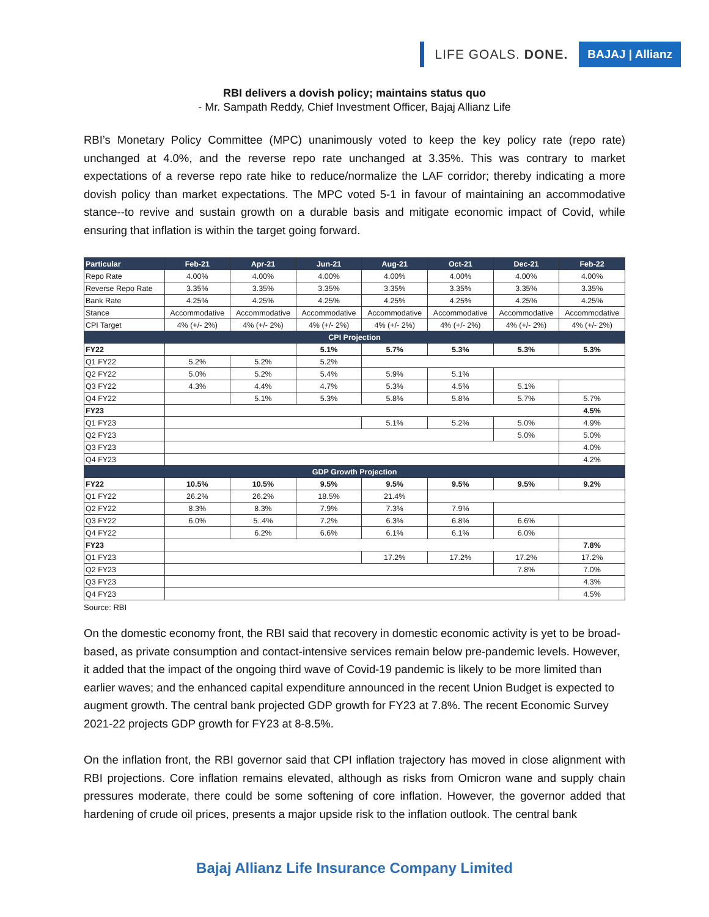LIFE GOALS. DONE. BAJAJ | Allianz
RBI delivers a dovish policy; maintains status quo
- Mr. Sampath Reddy, Chief Investment Officer, Bajaj Allianz Life
RBI’s Monetary Policy Committee (MPC) unanimously voted to keep the key policy rate (repo rate) unchanged at 4.0%, and the reverse repo rate unchanged at 3.35%. This was contrary to market expectations of a reverse repo rate hike to reduce/normalize the LAF corridor; thereby indicating a more dovish policy than market expectations. The MPC voted 5-1 in favour of maintaining an accommodative stance--to revive and sustain growth on a durable basis and mitigate economic impact of Covid, while ensuring that inflation is within the target going forward.
| Particular | Feb-21 | Apr-21 | Jun-21 | Aug-21 | Oct-21 | Dec-21 | Feb-22 |
| --- | --- | --- | --- | --- | --- | --- | --- |
| Repo Rate | 4.00% | 4.00% | 4.00% | 4.00% | 4.00% | 4.00% | 4.00% |
| Reverse Repo Rate | 3.35% | 3.35% | 3.35% | 3.35% | 3.35% | 3.35% | 3.35% |
| Bank Rate | 4.25% | 4.25% | 4.25% | 4.25% | 4.25% | 4.25% | 4.25% |
| Stance | Accommodative | Accommodative | Accommodative | Accommodative | Accommodative | Accommodative | Accommodative |
| CPI Target | 4% (+/- 2%) | 4% (+/- 2%) | 4% (+/- 2%) | 4% (+/- 2%) | 4% (+/- 2%) | 4% (+/- 2%) | 4% (+/- 2%) |
| CPI Projection | | | | | | | |
| FY22 | | | 5.1% | 5.7% | 5.3% | 5.3% | 5.3% |
| Q1 FY22 | 5.2% | 5.2% | 5.2% | | | | |
| Q2 FY22 | 5.0% | 5.2% | 5.4% | 5.9% | 5.1% | | |
| Q3 FY22 | 4.3% | 4.4% | 4.7% | 5.3% | 4.5% | 5.1% | |
| Q4 FY22 | | 5.1% | 5.3% | 5.8% | 5.8% | 5.7% | 5.7% |
| FY23 | | | | | | | 4.5% |
| Q1 FY23 | | | | 5.1% | 5.2% | 5.0% | 4.9% |
| Q2 FY23 | | | | | | 5.0% | 5.0% |
| Q3 FY23 | | | | | | | 4.0% |
| Q4 FY23 | | | | | | | 4.2% |
| GDP Growth Projection | | | | | | | |
| FY22 | 10.5% | 10.5% | 9.5% | 9.5% | 9.5% | 9.5% | 9.2% |
| Q1 FY22 | 26.2% | 26.2% | 18.5% | 21.4% | | | |
| Q2 FY22 | 8.3% | 8.3% | 7.9% | 7.3% | 7.9% | | |
| Q3 FY22 | 6.0% | 5..4% | 7.2% | 6.3% | 6.8% | 6.6% | |
| Q4 FY22 | | 6.2% | 6.6% | 6.1% | 6.1% | 6.0% | |
| FY23 | | | | | | | 7.8% |
| Q1 FY23 | | | | 17.2% | 17.2% | 17.2% | 17.2% |
| Q2 FY23 | | | | | | 7.8% | 7.0% |
| Q3 FY23 | | | | | | | 4.3% |
| Q4 FY23 | | | | | | | 4.5% |
Source: RBI
On the domestic economy front, the RBI said that recovery in domestic economic activity is yet to be broad-based, as private consumption and contact-intensive services remain below pre-pandemic levels. However, it added that the impact of the ongoing third wave of Covid-19 pandemic is likely to be more limited than earlier waves; and the enhanced capital expenditure announced in the recent Union Budget is expected to augment growth. The central bank projected GDP growth for FY23 at 7.8%. The recent Economic Survey 2021-22 projects GDP growth for FY23 at 8-8.5%.
On the inflation front, the RBI governor said that CPI inflation trajectory has moved in close alignment with RBI projections. Core inflation remains elevated, although as risks from Omicron wane and supply chain pressures moderate, there could be some softening of core inflation. However, the governor added that hardening of crude oil prices, presents a major upside risk to the inflation outlook. The central bank
Bajaj Allianz Life Insurance Company Limited